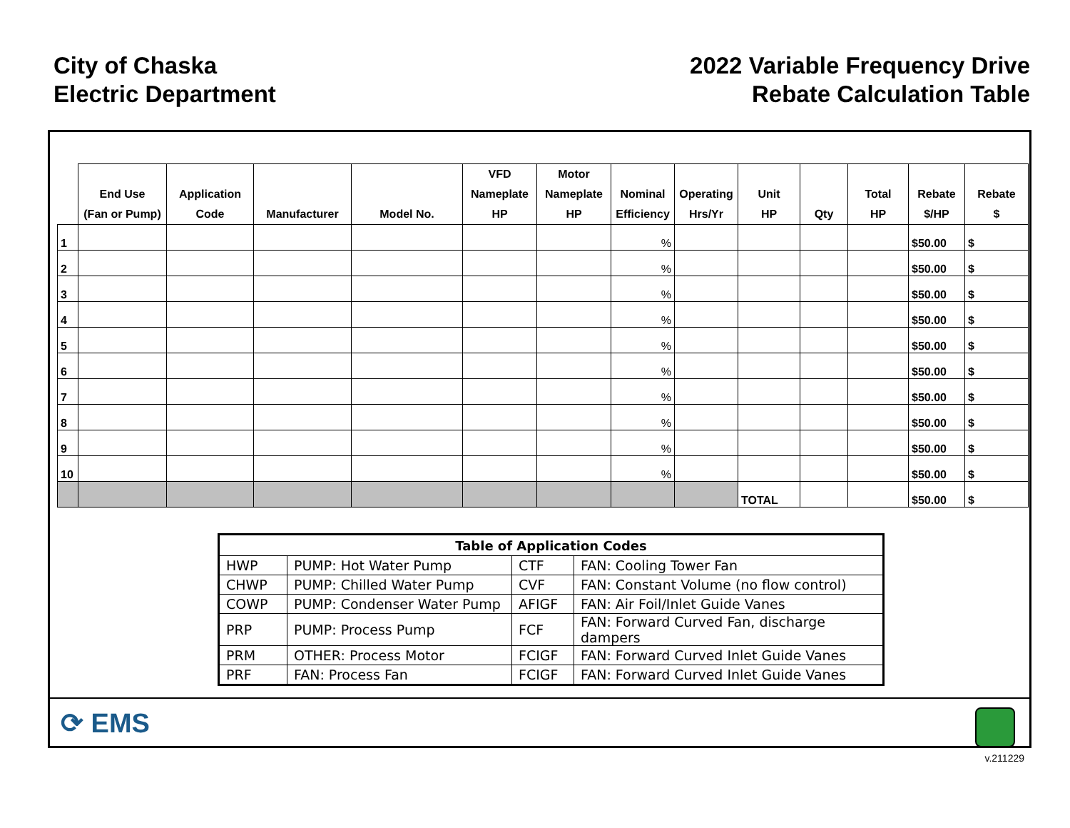City of Chaska
Electric Department
2022 Variable Frequency Drive
Rebate Calculation Table
| | End Use (Fan or Pump) | Application Code | Manufacturer | Model No. | VFD Nameplate HP | Motor Nameplate HP | Nominal Efficiency | Operating Hrs/Yr | Unit HP | Qty | Total HP | Rebate $/HP | Rebate $ |
| --- | --- | --- | --- | --- | --- | --- | --- | --- | --- | --- | --- | --- | --- |
| 1 | | | | | | | % | | | | | $50.00 | $ |
| 2 | | | | | | | % | | | | | $50.00 | $ |
| 3 | | | | | | | % | | | | | $50.00 | $ |
| 4 | | | | | | | % | | | | | $50.00 | $ |
| 5 | | | | | | | % | | | | | $50.00 | $ |
| 6 | | | | | | | % | | | | | $50.00 | $ |
| 7 | | | | | | | % | | | | | $50.00 | $ |
| 8 | | | | | | | % | | | | | $50.00 | $ |
| 9 | | | | | | | % | | | | | $50.00 | $ |
| 10 | | | | | | | % | | | | | $50.00 | $ |
| | | | | | | | | | TOTAL | | | $50.00 | $ |
| Table of Application Codes | | | |
| --- | --- | --- | --- |
| HWP | PUMP: Hot Water Pump | CTF | FAN: Cooling Tower Fan |
| CHWP | PUMP: Chilled Water Pump | CVF | FAN: Constant Volume (no flow control) |
| COWP | PUMP: Condenser Water Pump | AFIGF | FAN: Air Foil/Inlet Guide Vanes |
| PRP | PUMP: Process Pump | FCF | FAN: Forward Curved Fan, discharge dampers |
| PRM | OTHER: Process Motor | FCIGF | FAN: Forward Curved Inlet Guide Vanes |
| PRF | FAN: Process Fan | FCIGF | FAN: Forward Curved Inlet Guide Vanes |
⟳ EMS
v.211229